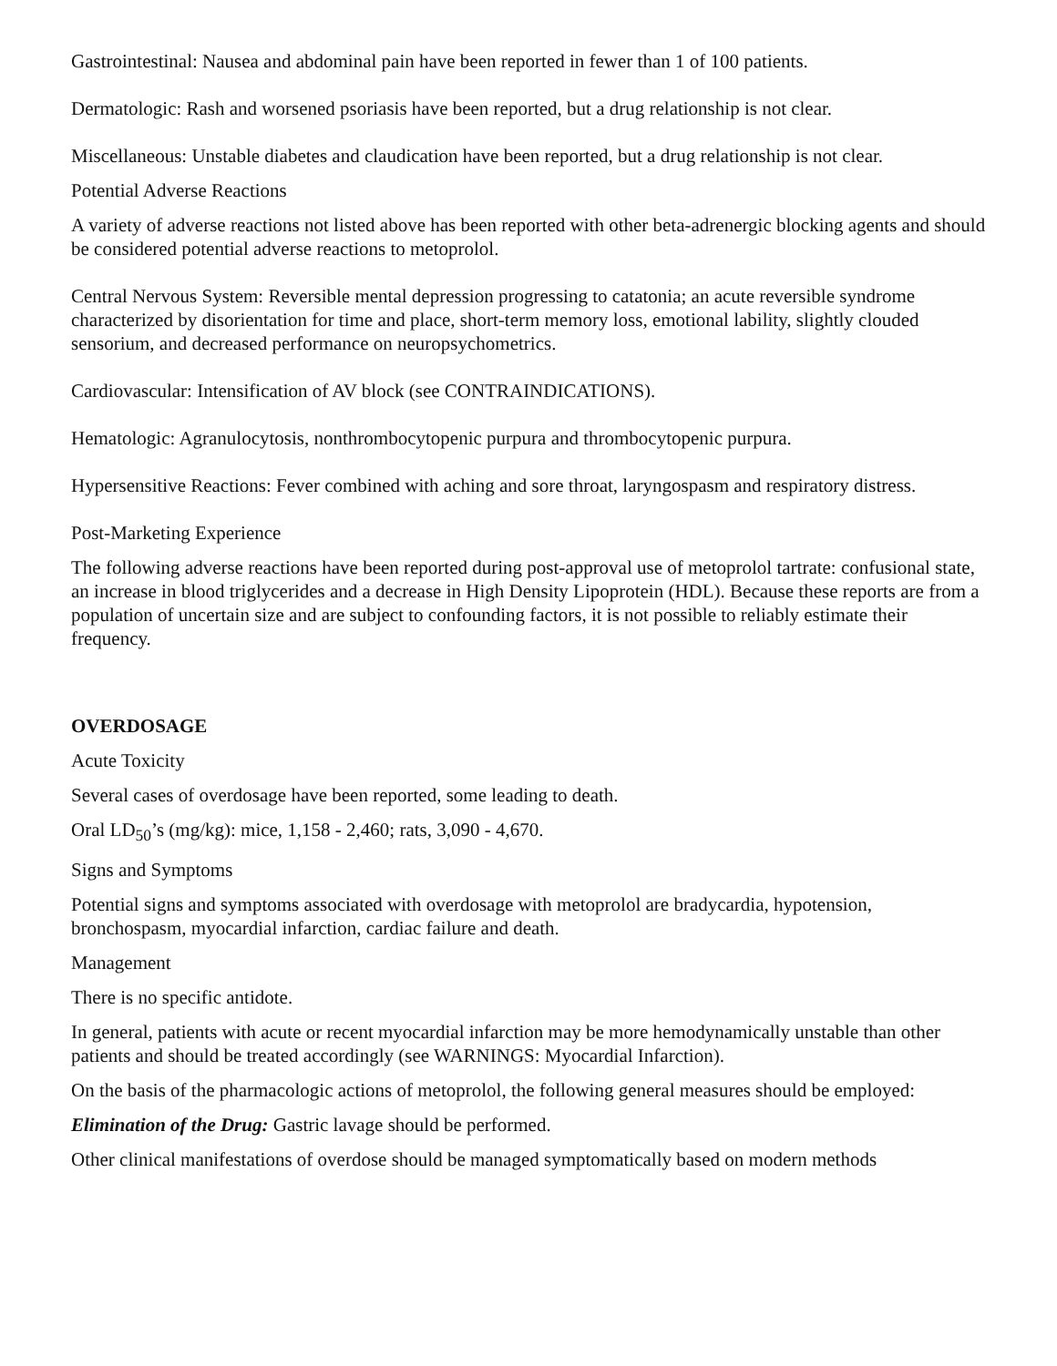Gastrointestinal: Nausea and abdominal pain have been reported in fewer than 1 of 100 patients.
Dermatologic: Rash and worsened psoriasis have been reported, but a drug relationship is not clear.
Miscellaneous: Unstable diabetes and claudication have been reported, but a drug relationship is not clear.
Potential Adverse Reactions
A variety of adverse reactions not listed above has been reported with other beta-adrenergic blocking agents and should be considered potential adverse reactions to metoprolol.
Central Nervous System: Reversible mental depression progressing to catatonia; an acute reversible syndrome characterized by disorientation for time and place, short-term memory loss, emotional lability, slightly clouded sensorium, and decreased performance on neuropsychometrics.
Cardiovascular: Intensification of AV block (see CONTRAINDICATIONS).
Hematologic: Agranulocytosis, nonthrombocytopenic purpura and thrombocytopenic purpura.
Hypersensitive Reactions: Fever combined with aching and sore throat, laryngospasm and respiratory distress.
Post-Marketing Experience
The following adverse reactions have been reported during post-approval use of metoprolol tartrate: confusional state, an increase in blood triglycerides and a decrease in High Density Lipoprotein (HDL). Because these reports are from a population of uncertain size and are subject to confounding factors, it is not possible to reliably estimate their frequency.
OVERDOSAGE
Acute Toxicity
Several cases of overdosage have been reported, some leading to death.
Oral LD<sub>50</sub>’s (mg/kg): mice, 1,158 - 2,460; rats, 3,090 - 4,670.
Signs and Symptoms
Potential signs and symptoms associated with overdosage with metoprolol are bradycardia, hypotension, bronchospasm, myocardial infarction, cardiac failure and death.
Management
There is no specific antidote.
In general, patients with acute or recent myocardial infarction may be more hemodynamically unstable than other patients and should be treated accordingly (see WARNINGS: Myocardial Infarction).
On the basis of the pharmacologic actions of metoprolol, the following general measures should be employed:
Elimination of the Drug: Gastric lavage should be performed.
Other clinical manifestations of overdose should be managed symptomatically based on modern methods